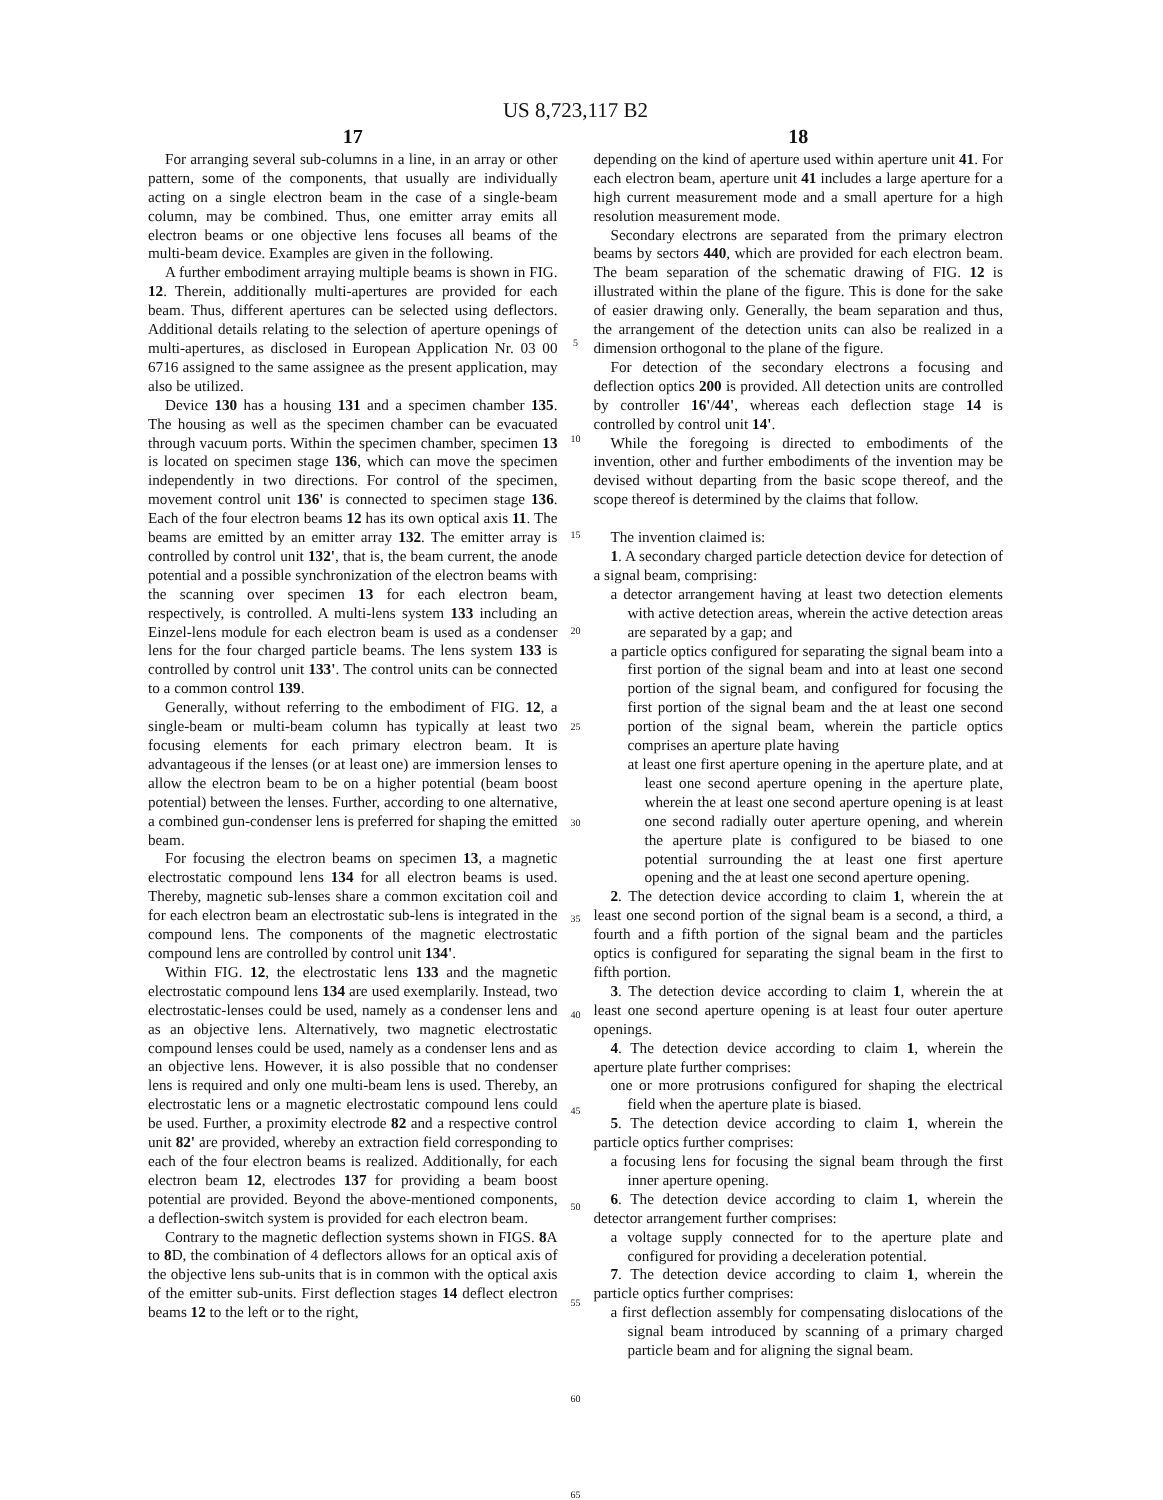US 8,723,117 B2
17
For arranging several sub-columns in a line, in an array or other pattern, some of the components, that usually are individually acting on a single electron beam in the case of a single-beam column, may be combined. Thus, one emitter array emits all electron beams or one objective lens focuses all beams of the multi-beam device. Examples are given in the following.
A further embodiment arraying multiple beams is shown in FIG. 12. Therein, additionally multi-apertures are provided for each beam. Thus, different apertures can be selected using deflectors. Additional details relating to the selection of aperture openings of multi-apertures, as disclosed in European Application Nr. 03 00 6716 assigned to the same assignee as the present application, may also be utilized.
Device 130 has a housing 131 and a specimen chamber 135. The housing as well as the specimen chamber can be evacuated through vacuum ports. Within the specimen chamber, specimen 13 is located on specimen stage 136, which can move the specimen independently in two directions. For control of the specimen, movement control unit 136' is connected to specimen stage 136. Each of the four electron beams 12 has its own optical axis 11. The beams are emitted by an emitter array 132. The emitter array is controlled by control unit 132', that is, the beam current, the anode potential and a possible synchronization of the electron beams with the scanning over specimen 13 for each electron beam, respectively, is controlled. A multi-lens system 133 including an Einzel-lens module for each electron beam is used as a condenser lens for the four charged particle beams. The lens system 133 is controlled by control unit 133'. The control units can be connected to a common control 139.
Generally, without referring to the embodiment of FIG. 12, a single-beam or multi-beam column has typically at least two focusing elements for each primary electron beam. It is advantageous if the lenses (or at least one) are immersion lenses to allow the electron beam to be on a higher potential (beam boost potential) between the lenses. Further, according to one alternative, a combined gun-condenser lens is preferred for shaping the emitted beam.
For focusing the electron beams on specimen 13, a magnetic electrostatic compound lens 134 for all electron beams is used. Thereby, magnetic sub-lenses share a common excitation coil and for each electron beam an electrostatic sub-lens is integrated in the compound lens. The components of the magnetic electrostatic compound lens are controlled by control unit 134'.
Within FIG. 12, the electrostatic lens 133 and the magnetic electrostatic compound lens 134 are used exemplarily. Instead, two electrostatic-lenses could be used, namely as a condenser lens and as an objective lens. Alternatively, two magnetic electrostatic compound lenses could be used, namely as a condenser lens and as an objective lens. However, it is also possible that no condenser lens is required and only one multi-beam lens is used. Thereby, an electrostatic lens or a magnetic electrostatic compound lens could be used. Further, a proximity electrode 82 and a respective control unit 82' are provided, whereby an extraction field corresponding to each of the four electron beams is realized. Additionally, for each electron beam 12, electrodes 137 for providing a beam boost potential are provided. Beyond the above-mentioned components, a deflection-switch system is provided for each electron beam.
Contrary to the magnetic deflection systems shown in FIGS. 8 A to 8 D, the combination of 4 deflectors allows for an optical axis of the objective lens sub-units that is in common with the optical axis of the emitter sub-units. First deflection stages 14 deflect electron beams 12 to the left or to the right,
5
10
15
20
25
30
35
40
45
50
55
60
65
18
depending on the kind of aperture used within aperture unit 41. For each electron beam, aperture unit 41 includes a large aperture for a high current measurement mode and a small aperture for a high resolution measurement mode.
Secondary electrons are separated from the primary electron beams by sectors 440, which are provided for each electron beam. The beam separation of the schematic drawing of FIG. 12 is illustrated within the plane of the figure. This is done for the sake of easier drawing only. Generally, the beam separation and thus, the arrangement of the detection units can also be realized in a dimension orthogonal to the plane of the figure.
For detection of the secondary electrons a focusing and deflection optics 200 is provided. All detection units are controlled by controller 16'/44', whereas each deflection stage 14 is controlled by control unit 14'.
While the foregoing is directed to embodiments of the invention, other and further embodiments of the invention may be devised without departing from the basic scope thereof, and the scope thereof is determined by the claims that follow.
The invention claimed is:
1. A secondary charged particle detection device for detection of a signal beam, comprising:
a detector arrangement having at least two detection elements with active detection areas, wherein the active detection areas are separated by a gap; and
a particle optics configured for separating the signal beam into a first portion of the signal beam and into at least one second portion of the signal beam, and configured for focusing the first portion of the signal beam and the at least one second portion of the signal beam, wherein the particle optics comprises an aperture plate having
at least one first aperture opening in the aperture plate, and at least one second aperture opening in the aperture plate, wherein the at least one second aperture opening is at least one second radially outer aperture opening, and wherein the aperture plate is configured to be biased to one potential surrounding the at least one first aperture opening and the at least one second aperture opening.
2. The detection device according to claim 1, wherein the at least one second portion of the signal beam is a second, a third, a fourth and a fifth portion of the signal beam and the particles optics is configured for separating the signal beam in the first to fifth portion.
3. The detection device according to claim 1, wherein the at least one second aperture opening is at least four outer aperture openings.
4. The detection device according to claim 1, wherein the aperture plate further comprises:
one or more protrusions configured for shaping the electrical field when the aperture plate is biased.
5. The detection device according to claim 1, wherein the particle optics further comprises:
a focusing lens for focusing the signal beam through the first inner aperture opening.
6. The detection device according to claim 1, wherein the detector arrangement further comprises:
a voltage supply connected for to the aperture plate and configured for providing a deceleration potential.
7. The detection device according to claim 1, wherein the particle optics further comprises:
a first deflection assembly for compensating dislocations of the signal beam introduced by scanning of a primary charged particle beam and for aligning the signal beam.